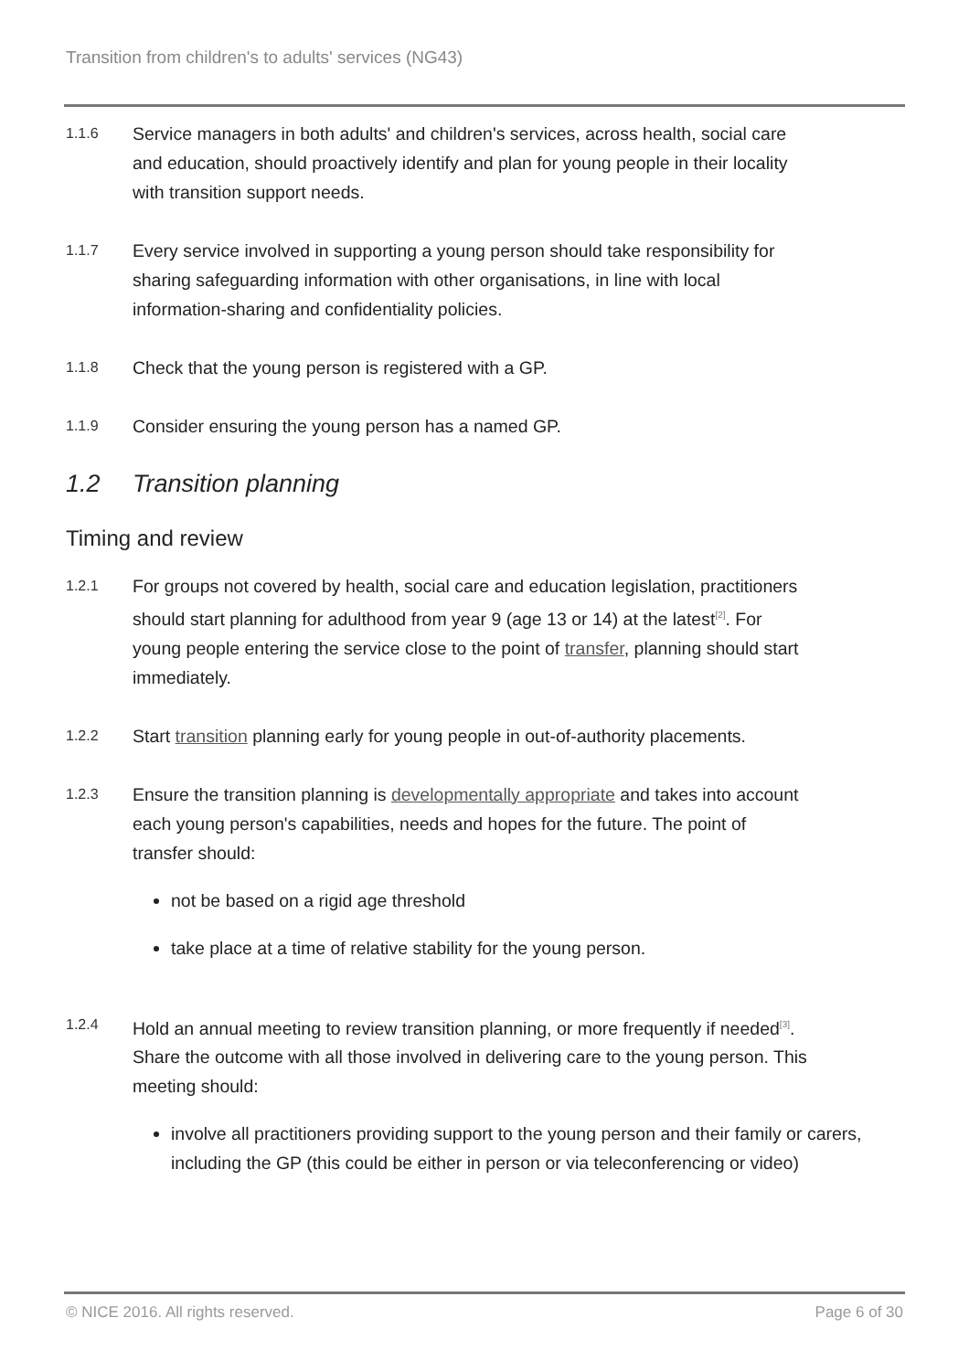Transition from children's to adults' services (NG43)
1.1.6
Service managers in both adults' and children's services, across health, social care and education, should proactively identify and plan for young people in their locality with transition support needs.
1.1.7
Every service involved in supporting a young person should take responsibility for sharing safeguarding information with other organisations, in line with local information-sharing and confidentiality policies.
1.1.8
Check that the young person is registered with a GP.
1.1.9
Consider ensuring the young person has a named GP.
1.2 Transition planning
Timing and review
1.2.1
For groups not covered by health, social care and education legislation, practitioners should start planning for adulthood from year 9 (age 13 or 14) at the latest<sup>[2]</sup>. For young people entering the service close to the point of transfer, planning should start immediately.
1.2.2
Start transition planning early for young people in out-of-authority placements.
1.2.3
Ensure the transition planning is developmentally appropriate and takes into account each young person's capabilities, needs and hopes for the future. The point of transfer should:
not be based on a rigid age threshold
take place at a time of relative stability for the young person.
1.2.4
Hold an annual meeting to review transition planning, or more frequently if needed<sup>[3]</sup>. Share the outcome with all those involved in delivering care to the young person. This meeting should:
involve all practitioners providing support to the young person and their family or carers, including the GP (this could be either in person or via teleconferencing or video)
© NICE 2016. All rights reserved.
Page 6 of 30